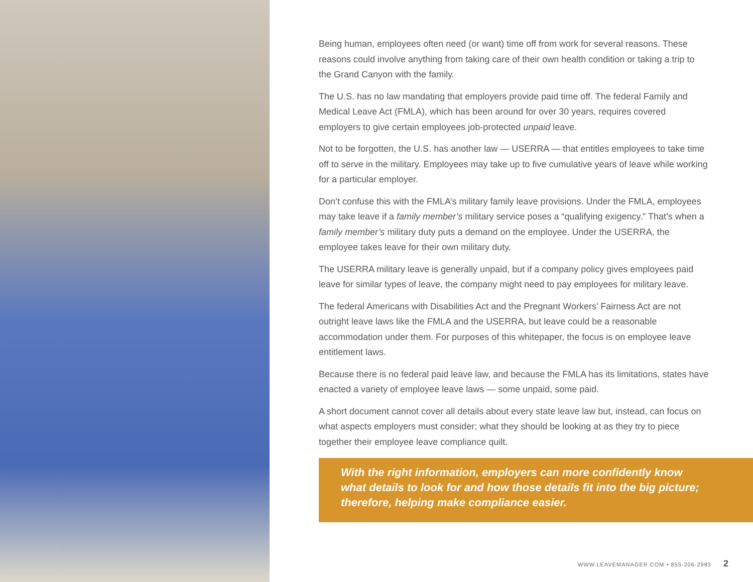Being human, employees often need (or want) time off from work for several reasons. These reasons could involve anything from taking care of their own health condition or taking a trip to the Grand Canyon with the family.
The U.S. has no law mandating that employers provide paid time off. The federal Family and Medical Leave Act (FMLA), which has been around for over 30 years, requires covered employers to give certain employees job-protected unpaid leave.
Not to be forgotten, the U.S. has another law — USERRA — that entitles employees to take time off to serve in the military. Employees may take up to five cumulative years of leave while working for a particular employer.
Don’t confuse this with the FMLA’s military family leave provisions. Under the FMLA, employees may take leave if a family member’s military service poses a “qualifying exigency.” That’s when a family member’s military duty puts a demand on the employee. Under the USERRA, the employee takes leave for their own military duty.
The USERRA military leave is generally unpaid, but if a company policy gives employees paid leave for similar types of leave, the company might need to pay employees for military leave.
The federal Americans with Disabilities Act and the Pregnant Workers’ Fairness Act are not outright leave laws like the FMLA and the USERRA, but leave could be a reasonable accommodation under them. For purposes of this whitepaper, the focus is on employee leave entitlement laws.
Because there is no federal paid leave law, and because the FMLA has its limitations, states have enacted a variety of employee leave laws — some unpaid, some paid.
A short document cannot cover all details about every state leave law but, instead, can focus on what aspects employers must consider; what they should be looking at as they try to piece together their employee leave compliance quilt.
With the right information, employers can more confidently know what details to look for and how those details fit into the big picture; therefore, helping make compliance easier.
WWW.LEAVEMANAGER.COM • 855-206-2983 2